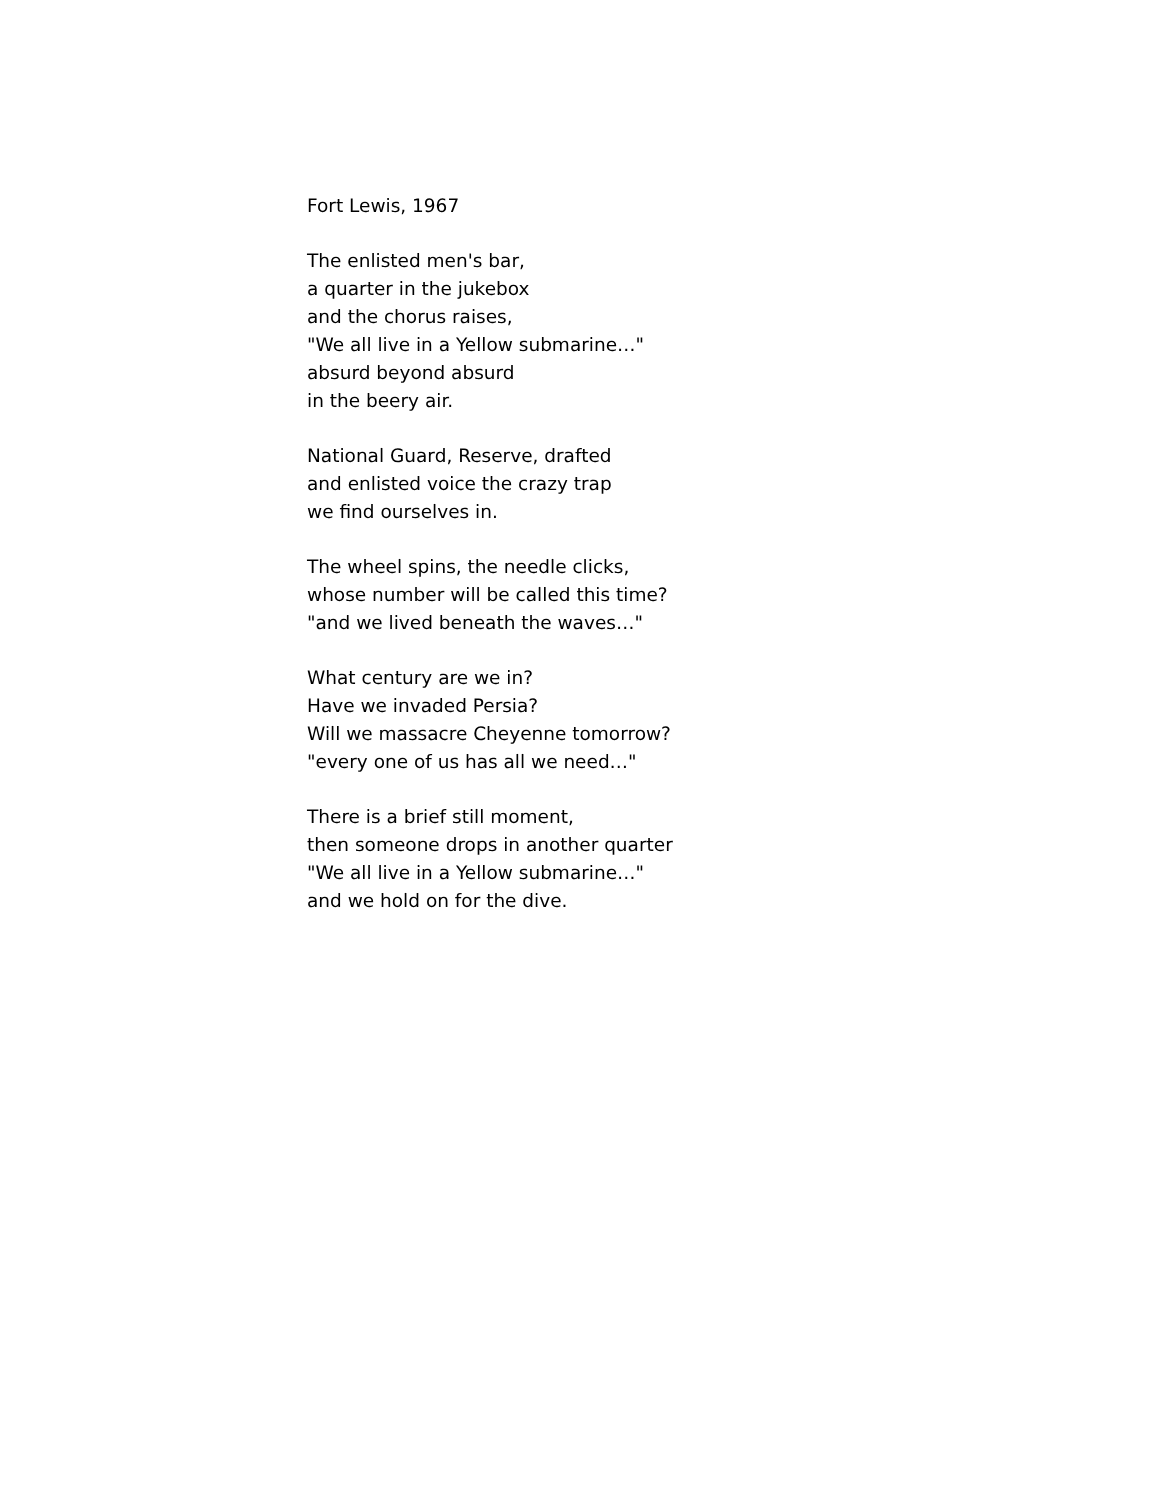Fort Lewis, 1967
The enlisted men's bar,
a quarter in the jukebox
and the chorus raises,
"We all live in a Yellow submarine…"
absurd beyond absurd
in the beery air.
National Guard, Reserve, drafted
and enlisted voice the crazy trap
we find ourselves in.
The wheel spins, the needle clicks,
whose number will be called this time?
"and we lived beneath the waves…"
What century are we in?
Have we invaded Persia?
Will we massacre Cheyenne tomorrow?
"every one of us has all we need…"
There is a brief still moment,
then someone drops in another quarter
"We all live in a Yellow submarine…"
and we hold on for the dive.